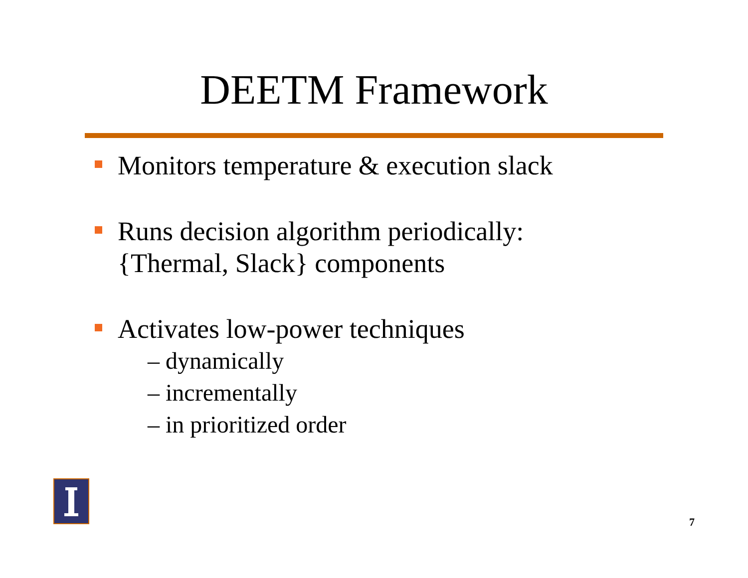DEETM Framework
Monitors temperature & execution slack
Runs decision algorithm periodically:
{Thermal, Slack} components
Activates low-power techniques
– dynamically
– incrementally
– in prioritized order
7